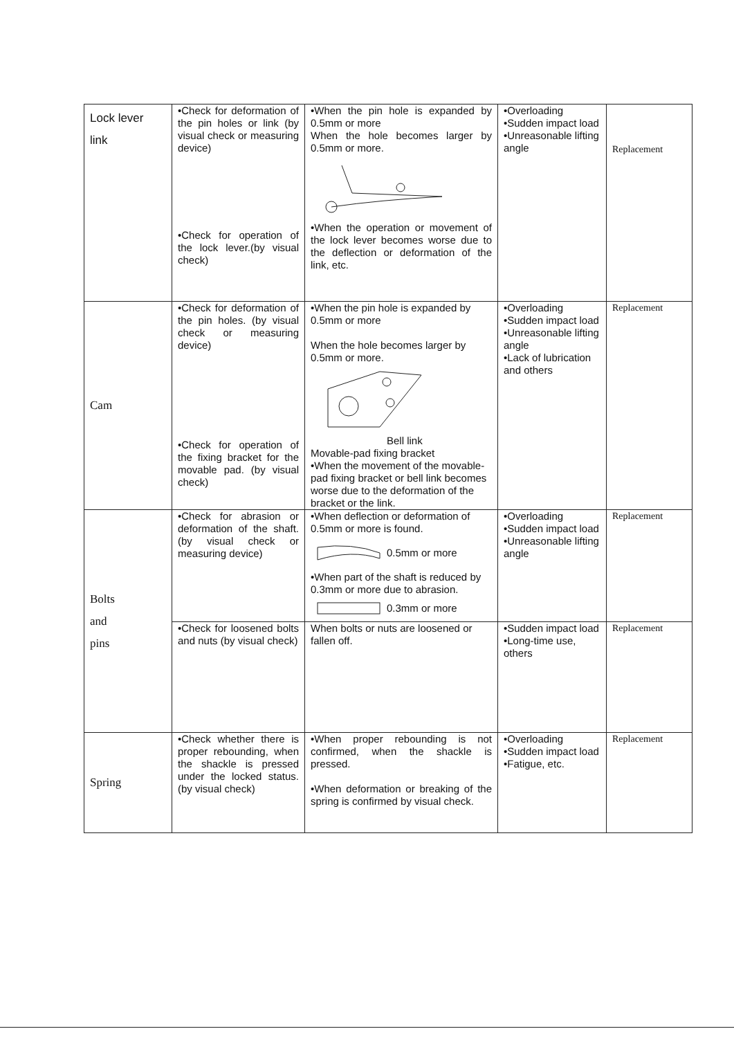| Lock lever link | •Check for deformation of the pin holes or link (by visual check or measuring device) •Check for operation of the lock lever.(by visual check) | •When the pin hole is expanded by 0.5mm or more When the hole becomes larger by 0.5mm or more. •When the operation or movement of the lock lever becomes worse due to the deflection or deformation of the link, etc. | •Overloading •Sudden impact load •Unreasonable lifting angle | Replacement |
| Cam | •Check for deformation of the pin holes. (by visual check or measuring device) •Check for operation of the fixing bracket for the movable pad. (by visual check) | •When the pin hole is expanded by 0.5mm or more When the hole becomes larger by 0.5mm or more. Bell link Movable-pad fixing bracket •When the movement of the movable-pad fixing bracket or bell link becomes worse due to the deformation of the bracket or the link. | •Overloading •Sudden impact load •Unreasonable lifting angle •Lack of lubrication and others | Replacement |
| Bolts and pins | •Check for abrasion or deformation of the shaft. (by visual check or measuring device) | •When deflection or deformation of 0.5mm or more is found. 0.5mm or more •When part of the shaft is reduced by 0.3mm or more due to abrasion. 0.3mm or more | •Overloading •Sudden impact load •Unreasonable lifting angle | Replacement |
| | •Check for loosened bolts and nuts (by visual check) | When bolts or nuts are loosened or fallen off. | •Sudden impact load •Long-time use, others | Replacement |
| Spring | •Check whether there is proper rebounding, when the shackle is pressed under the locked status. (by visual check) | •When proper rebounding is not confirmed, when the shackle is pressed. •When deformation or breaking of the spring is confirmed by visual check. | •Overloading •Sudden impact load •Fatigue, etc. | Replacement |